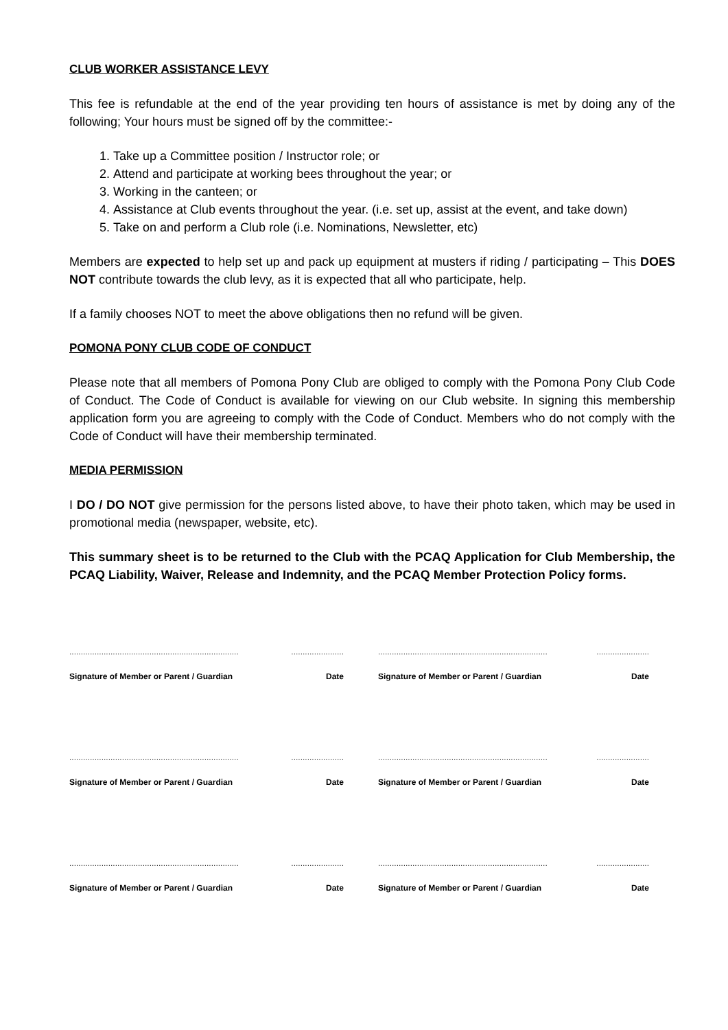CLUB WORKER ASSISTANCE LEVY
This fee is refundable at the end of the year providing ten hours of assistance is met by doing any of the following; Your hours must be signed off by the committee:-
1. Take up a Committee position / Instructor role; or
2. Attend and participate at working bees throughout the year; or
3. Working in the canteen; or
4. Assistance at Club events throughout the year. (i.e. set up, assist at the event, and take down)
5. Take on and perform a Club role (i.e. Nominations, Newsletter, etc)
Members are expected to help set up and pack up equipment at musters if riding / participating – This DOES NOT contribute towards the club levy, as it is expected that all who participate, help.
If a family chooses NOT to meet the above obligations then no refund will be given.
POMONA PONY CLUB CODE OF CONDUCT
Please note that all members of Pomona Pony Club are obliged to comply with the Pomona Pony Club Code of Conduct. The Code of Conduct is available for viewing on our Club website. In signing this membership application form you are agreeing to comply with the Code of Conduct. Members who do not comply with the Code of Conduct will have their membership terminated.
MEDIA PERMISSION
I DO / DO NOT give permission for the persons listed above, to have their photo taken, which may be used in promotional media (newspaper, website, etc).
This summary sheet is to be returned to the Club with the PCAQ Application for Club Membership, the PCAQ Liability, Waiver, Release and Indemnity, and the PCAQ Member Protection Policy forms.
..........................................................................
Signature of Member or Parent / Guardian
.......................
Date
..........................................................................
Signature of Member or Parent / Guardian
.......................
Date
..........................................................................
Signature of Member or Parent / Guardian
.......................
Date
..........................................................................
Signature of Member or Parent / Guardian
.......................
Date
..........................................................................
Signature of Member or Parent / Guardian
.......................
Date
..........................................................................
Signature of Member or Parent / Guardian
.......................
Date